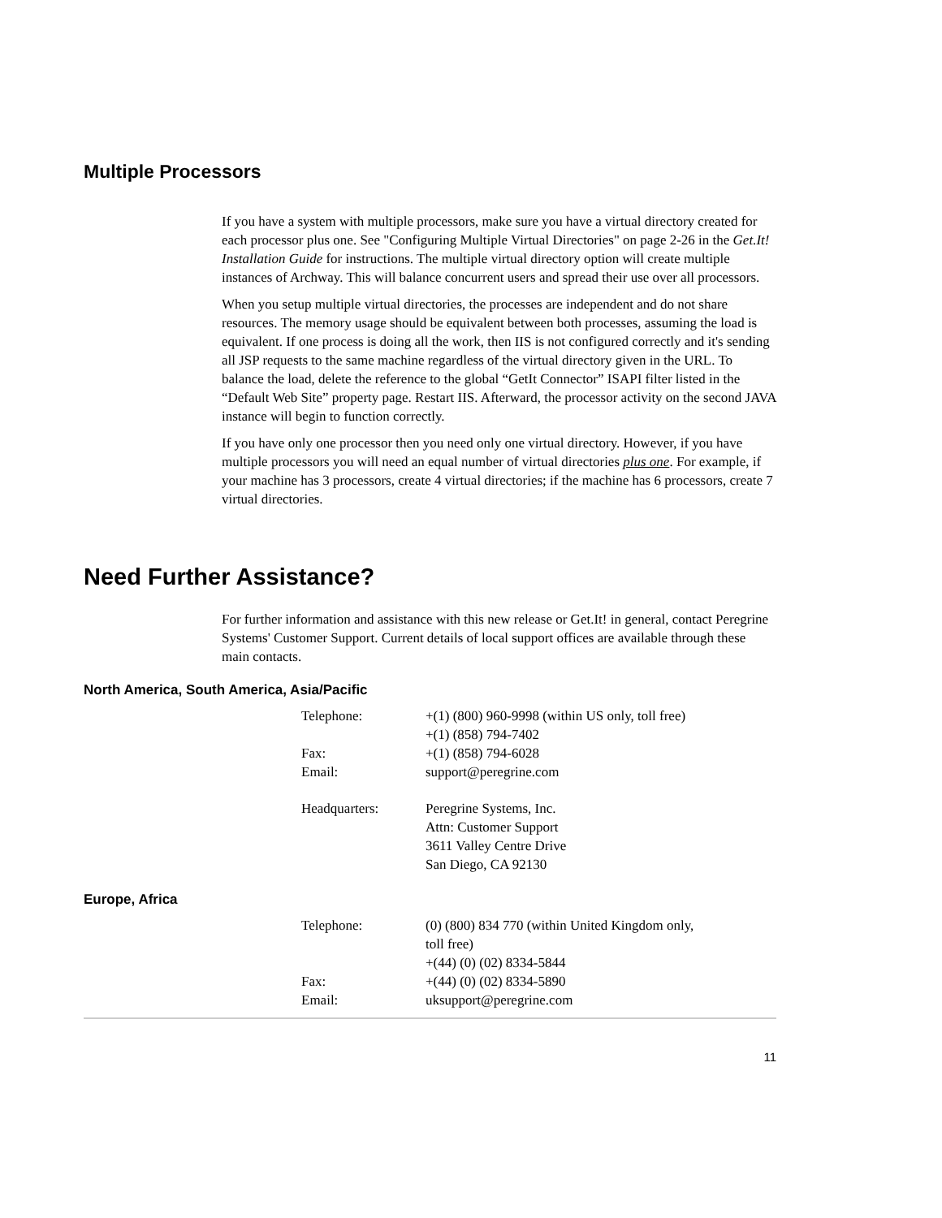Multiple Processors
If you have a system with multiple processors, make sure you have a virtual directory created for each processor plus one. See "Configuring Multiple Virtual Directories" on page 2-26 in the Get.It! Installation Guide for instructions. The multiple virtual directory option will create multiple instances of Archway. This will balance concurrent users and spread their use over all processors.
When you setup multiple virtual directories, the processes are independent and do not share resources. The memory usage should be equivalent between both processes, assuming the load is equivalent. If one process is doing all the work, then IIS is not configured correctly and it's sending all JSP requests to the same machine regardless of the virtual directory given in the URL. To balance the load, delete the reference to the global “GetIt Connector” ISAPI filter listed in the “Default Web Site” property page. Restart IIS. Afterward, the processor activity on the second JAVA instance will begin to function correctly.
If you have only one processor then you need only one virtual directory. However, if you have multiple processors you will need an equal number of virtual directories plus one. For example, if your machine has 3 processors, create 4 virtual directories; if the machine has 6 processors, create 7 virtual directories.
Need Further Assistance?
For further information and assistance with this new release or Get.It! in general, contact Peregrine Systems' Customer Support. Current details of local support offices are available through these main contacts.
North America, South America, Asia/Pacific
| Telephone: | +(1) (800) 960-9998 (within US only, toll free) +(1) (858) 794-7402 |
| Fax: | +(1) (858) 794-6028 |
| Email: | support@peregrine.com |
| Headquarters: | Peregrine Systems, Inc. Attn: Customer Support 3611 Valley Centre Drive San Diego, CA 92130 |
Europe, Africa
| Telephone: | (0) (800) 834 770 (within United Kingdom only, toll free) +(44) (0) (02) 8334-5844 |
| Fax: | +(44) (0) (02) 8334-5890 |
| Email: | uksupport@peregrine.com |
11